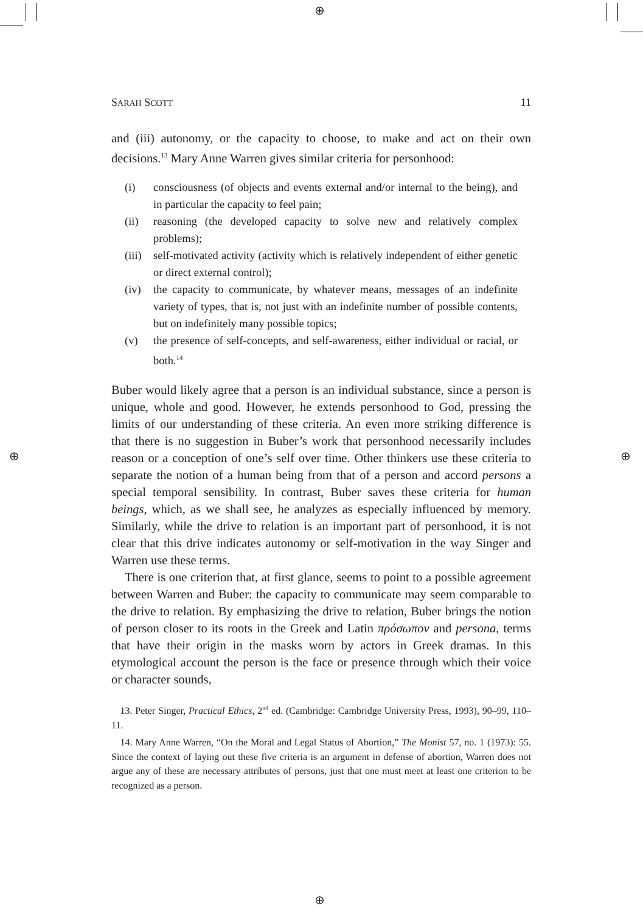⊕
⊕ ⊕
⊕
SARAH SCOTT 11
and (iii) autonomy, or the capacity to choose, to make and act on their own decisions.<sup>13</sup> Mary Anne Warren gives similar criteria for personhood:
(i) consciousness (of objects and events external and/or internal to the being), and in particular the capacity to feel pain;
(ii) reasoning (the developed capacity to solve new and relatively complex problems);
(iii) self-motivated activity (activity which is relatively independent of either genetic or direct external control);
(iv) the capacity to communicate, by whatever means, messages of an indefinite variety of types, that is, not just with an indefinite number of possible contents, but on indefinitely many possible topics;
(v) the presence of self-concepts, and self-awareness, either individual or racial, or both.<sup>14</sup>
Buber would likely agree that a person is an individual substance, since a person is unique, whole and good. However, he extends personhood to God, pressing the limits of our understanding of these criteria. An even more striking difference is that there is no suggestion in Buber’s work that personhood necessarily includes reason or a conception of one’s self over time. Other thinkers use these criteria to separate the notion of a human being from that of a person and accord persons a special temporal sensibility. In contrast, Buber saves these criteria for human beings, which, as we shall see, he analyzes as especially influenced by memory. Similarly, while the drive to relation is an important part of personhood, it is not clear that this drive indicates autonomy or self-motivation in the way Singer and Warren use these terms.
There is one criterion that, at first glance, seems to point to a possible agreement between Warren and Buber: the capacity to communicate may seem comparable to the drive to relation. By emphasizing the drive to relation, Buber brings the notion of person closer to its roots in the Greek and Latin πρόσωπον and persona, terms that have their origin in the masks worn by actors in Greek dramas. In this etymological account the person is the face or presence through which their voice or character sounds,
13. Peter Singer, Practical Ethics, 2<sup>nd</sup> ed. (Cambridge: Cambridge University Press, 1993), 90–99, 110–11.
14. Mary Anne Warren, “On the Moral and Legal Status of Abortion,” The Monist 57, no. 1 (1973): 55. Since the context of laying out these five criteria is an argument in defense of abortion, Warren does not argue any of these are necessary attributes of persons, just that one must meet at least one criterion to be recognized as a person.